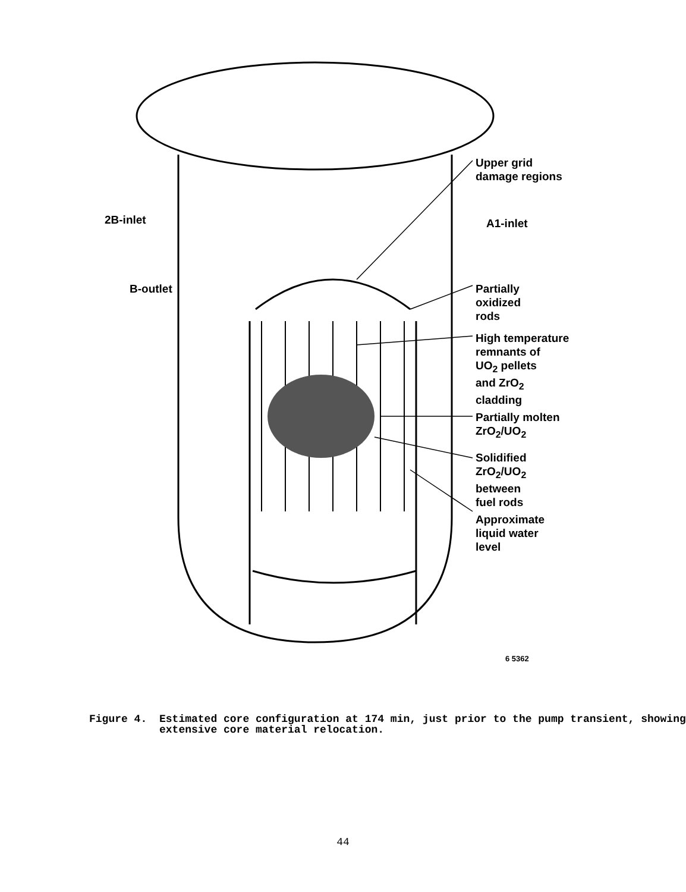2B-inlet
B-outlet
Upper grid
damage regions
A1-inlet
Partially
oxidized
rods
High temperature
remnants of
UO<sub>2</sub> pellets
and ZrO<sub>2</sub>
cladding
Partially molten
ZrO<sub>2</sub>/UO<sub>2</sub>
Solidified
ZrO<sub>2</sub>/UO<sub>2</sub>
between
fuel rods
Approximate
liquid water
level
6 5362
Figure 4. Estimated core configuration at 174 min, just prior to the pump transient, showing extensive core material relocation.
44